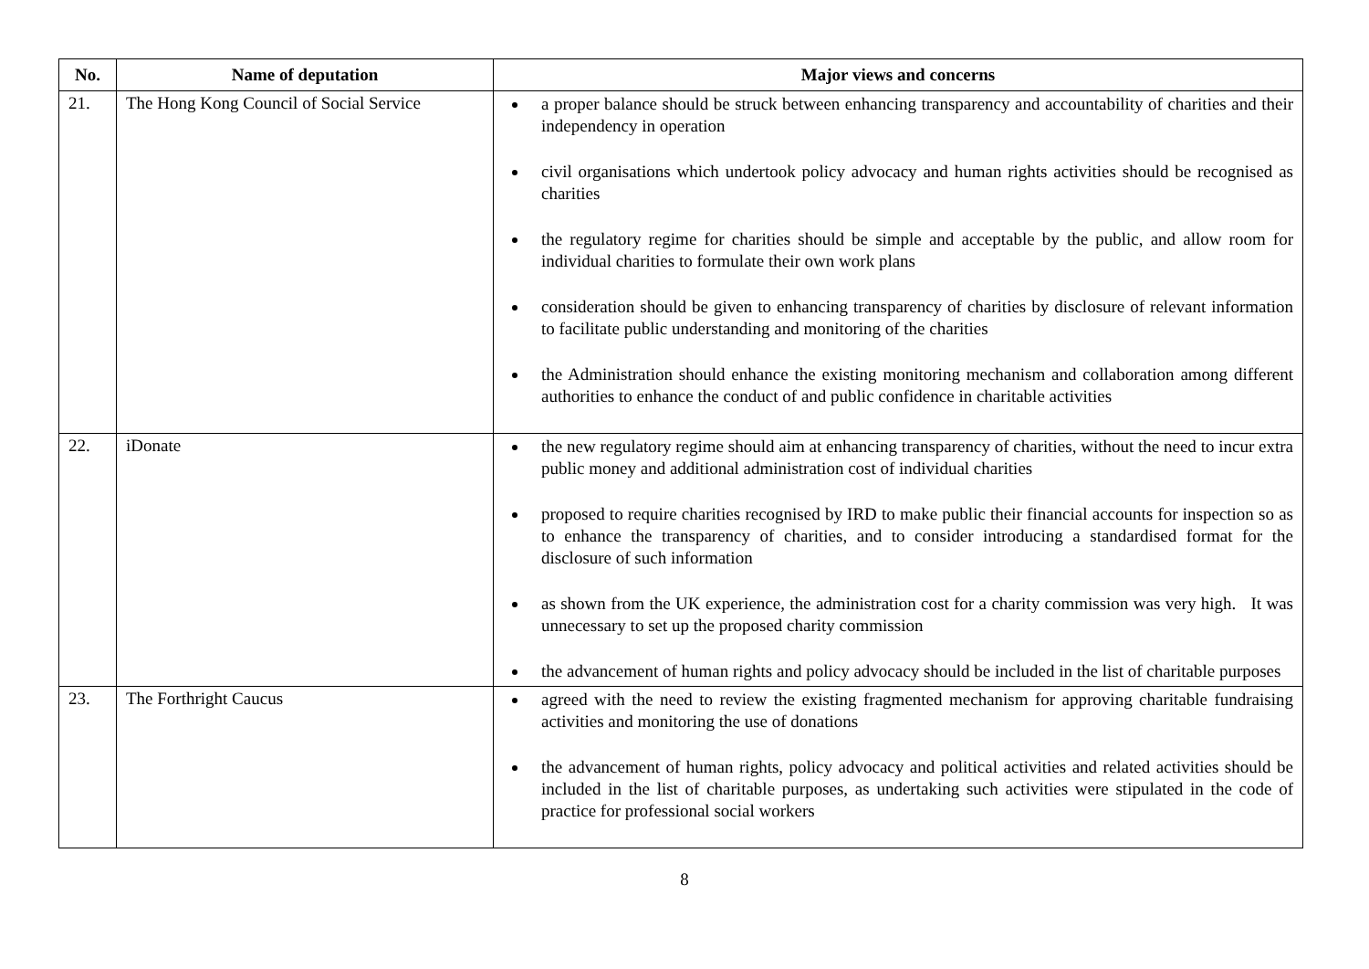| No. | Name of deputation | Major views and concerns |
| --- | --- | --- |
| 21. | The Hong Kong Council of Social Service | a proper balance should be struck between enhancing transparency and accountability of charities and their independency in operation civil organisations which undertook policy advocacy and human rights activities should be recognised as charities the regulatory regime for charities should be simple and acceptable by the public, and allow room for individual charities to formulate their own work plans consideration should be given to enhancing transparency of charities by disclosure of relevant information to facilitate public understanding and monitoring of the charities the Administration should enhance the existing monitoring mechanism and collaboration among different authorities to enhance the conduct of and public confidence in charitable activities |
| 22. | iDonate | the new regulatory regime should aim at enhancing transparency of charities, without the need to incur extra public money and additional administration cost of individual charities proposed to require charities recognised by IRD to make public their financial accounts for inspection so as to enhance the transparency of charities, and to consider introducing a standardised format for the disclosure of such information as shown from the UK experience, the administration cost for a charity commission was very high. It was unnecessary to set up the proposed charity commission the advancement of human rights and policy advocacy should be included in the list of charitable purposes |
| 23. | The Forthright Caucus | agreed with the need to review the existing fragmented mechanism for approving charitable fundraising activities and monitoring the use of donations the advancement of human rights, policy advocacy and political activities and related activities should be included in the list of charitable purposes, as undertaking such activities were stipulated in the code of practice for professional social workers |
8